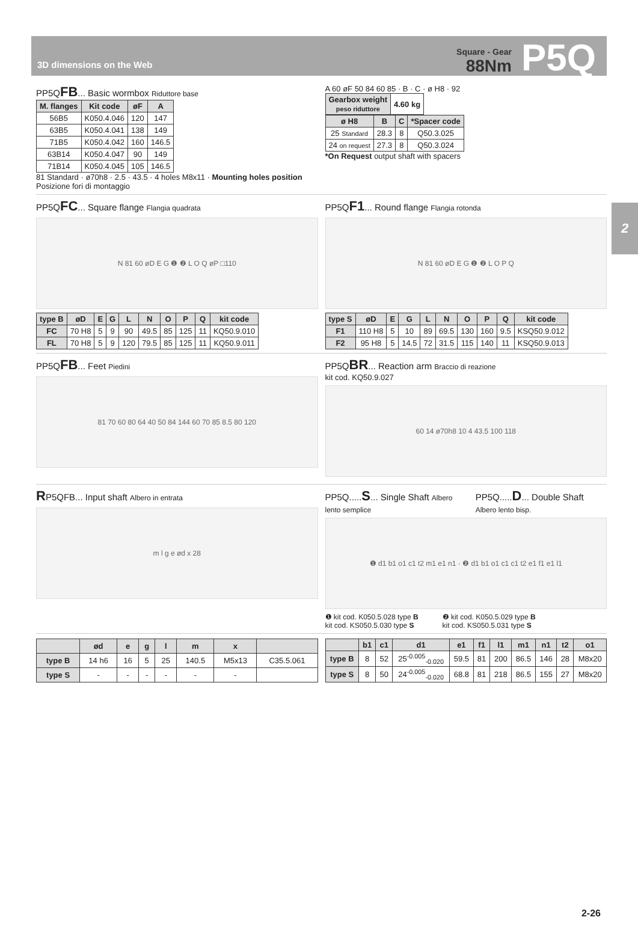3D dimensions on the Web
Square - Gear
88Nm
P5Q
2
PP5QFB... Basic wormbox Riduttore base
| M. flanges | Kit code | øF | A |
| --- | --- | --- | --- |
| 56B5 | K050.4.046 | 120 | 147 |
| 63B5 | K050.4.041 | 138 | 149 |
| 71B5 | K050.4.042 | 160 | 146.5 |
| 63B14 | K050.4.047 | 90 | 149 |
| 71B14 | K050.4.045 | 105 | 146.5 |
81 Standard · ø70h8 · 2.5 · 43.5 · 4 holes M8x11 · Mounting holes position Posizione fori di montaggio
A 60 øF 50 84 60 85 · B · C · ø H8 · 92
| Gearbox weight peso riduttore | 4.60 kg |
| ø H8 | B | C | *Spacer code |
| --- | --- | --- | --- |
| 25 Standard | 28.3 | 8 | Q50.3.025 |
| 24 on request | 27.3 | 8 | Q50.3.024 |
*On Request output shaft with spacers
PP5QFC... Square flange Flangia quadrata
N 81 60 øD E G ❶ ❷ L O Q øP □110
| type B | øD | E | G | L | N | O | P | Q | kit code |
| --- | --- | --- | --- | --- | --- | --- | --- | --- | --- |
| FC | 70 H8 | 5 | 9 | 90 | 49.5 | 85 | 125 | 11 | KQ50.9.010 |
| FL | 70 H8 | 5 | 9 | 120 | 79.5 | 85 | 125 | 11 | KQ50.9.011 |
PP5QF1... Round flange Flangia rotonda
N 81 60 øD E G ❶ ❷ L O P Q
| type S | øD | E | G | L | N | O | P | Q | kit code |
| --- | --- | --- | --- | --- | --- | --- | --- | --- | --- |
| F1 | 110 H8 | 5 | 10 | 89 | 69.5 | 130 | 160 | 9.5 | KSQ50.9.012 |
| F2 | 95 H8 | 5 | 14.5 | 72 | 31.5 | 115 | 140 | 11 | KSQ50.9.013 |
PP5QFB... Feet Piedini
81 70 60 80 64 40 50 84 144 60 70 85 8.5 80 120
PP5QBR... Reaction arm Braccio di reazione
kit cod. KQ50.9.027
60 14 ø70h8 10 4 43.5 100 118
RP5QFB... Input shaft Albero in entrata
m l g e ød x 28
PP5Q.....S... Single Shaft Albero lento semplice
PP5Q.....D... Double Shaft Albero lento bisp.
❶ d1 b1 o1 c1 t2 m1 e1 n1 · ❷ d1 b1 o1 c1 c1 t2 e1 f1 e1 l1
❶ kit cod. K050.5.028 type B
kit cod. KS050.5.030 type S
❷ kit cod. K050.5.029 type B
kit cod. KS050.5.031 type S
| | ød | e | g | l | m | x | |
| --- | --- | --- | --- | --- | --- | --- | --- |
| type B | 14 h6 | 16 | 5 | 25 | 140.5 | M5x13 | C35.5.061 |
| type S | - | - | - | - | - | - | |
| | b1 | c1 | d1 | e1 | f1 | l1 | m1 | n1 | t2 | o1 |
| --- | --- | --- | --- | --- | --- | --- | --- | --- | --- | --- |
| type B | 8 | 52 | 25<sup>-0.005</sup><sub>-0.020</sub> | 59.5 | 81 | 200 | 86.5 | 146 | 28 | M8x20 |
| type S | 8 | 50 | 24<sup>-0.005</sup><sub>-0.020</sub> | 68.8 | 81 | 218 | 86.5 | 155 | 27 | M8x20 |
2-26